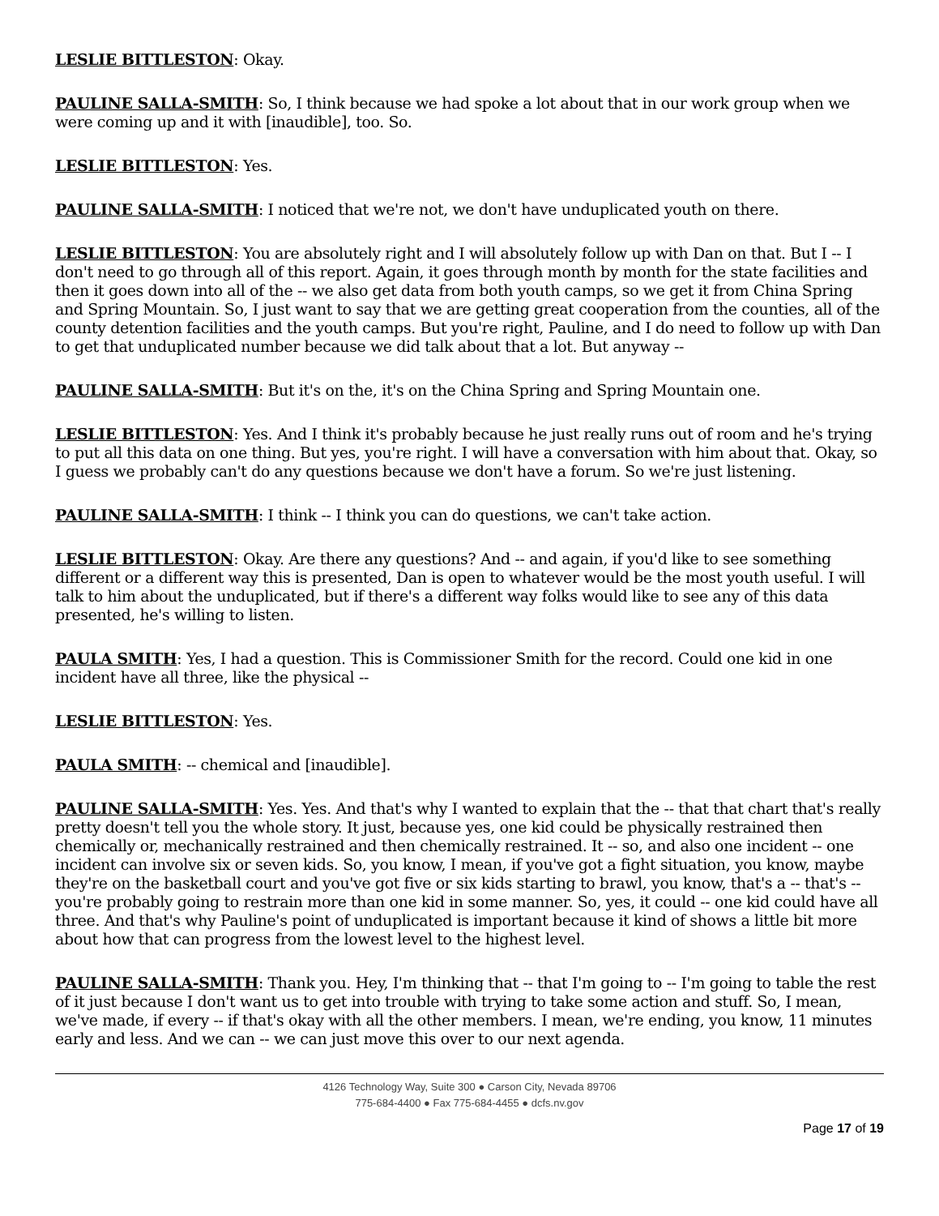LESLIE BITTLESTON: Okay.
PAULINE SALLA-SMITH: So, I think because we had spoke a lot about that in our work group when we were coming up and it with [inaudible], too. So.
LESLIE BITTLESTON: Yes.
PAULINE SALLA-SMITH: I noticed that we're not, we don't have unduplicated youth on there.
LESLIE BITTLESTON: You are absolutely right and I will absolutely follow up with Dan on that. But I -- I don't need to go through all of this report. Again, it goes through month by month for the state facilities and then it goes down into all of the -- we also get data from both youth camps, so we get it from China Spring and Spring Mountain. So, I just want to say that we are getting great cooperation from the counties, all of the county detention facilities and the youth camps. But you're right, Pauline, and I do need to follow up with Dan to get that unduplicated number because we did talk about that a lot. But anyway --
PAULINE SALLA-SMITH: But it's on the, it's on the China Spring and Spring Mountain one.
LESLIE BITTLESTON: Yes. And I think it's probably because he just really runs out of room and he's trying to put all this data on one thing. But yes, you're right. I will have a conversation with him about that. Okay, so I guess we probably can't do any questions because we don't have a forum. So we're just listening.
PAULINE SALLA-SMITH: I think -- I think you can do questions, we can't take action.
LESLIE BITTLESTON: Okay. Are there any questions? And -- and again, if you'd like to see something different or a different way this is presented, Dan is open to whatever would be the most youth useful. I will talk to him about the unduplicated, but if there's a different way folks would like to see any of this data presented, he's willing to listen.
PAULA SMITH: Yes, I had a question. This is Commissioner Smith for the record. Could one kid in one incident have all three, like the physical --
LESLIE BITTLESTON: Yes.
PAULA SMITH: -- chemical and [inaudible].
PAULINE SALLA-SMITH: Yes. Yes. And that's why I wanted to explain that the -- that that chart that's really pretty doesn't tell you the whole story. It just, because yes, one kid could be physically restrained then chemically or, mechanically restrained and then chemically restrained. It -- so, and also one incident -- one incident can involve six or seven kids. So, you know, I mean, if you've got a fight situation, you know, maybe they're on the basketball court and you've got five or six kids starting to brawl, you know, that's a -- that's -- you're probably going to restrain more than one kid in some manner. So, yes, it could -- one kid could have all three. And that's why Pauline's point of unduplicated is important because it kind of shows a little bit more about how that can progress from the lowest level to the highest level.
PAULINE SALLA-SMITH: Thank you. Hey, I'm thinking that -- that I'm going to -- I'm going to table the rest of it just because I don't want us to get into trouble with trying to take some action and stuff. So, I mean, we've made, if every -- if that's okay with all the other members. I mean, we're ending, you know, 11 minutes early and less. And we can -- we can just move this over to our next agenda.
4126 Technology Way, Suite 300 ● Carson City, Nevada 89706
775-684-4400 ● Fax 775-684-4455 ● dcfs.nv.gov
Page 17 of 19